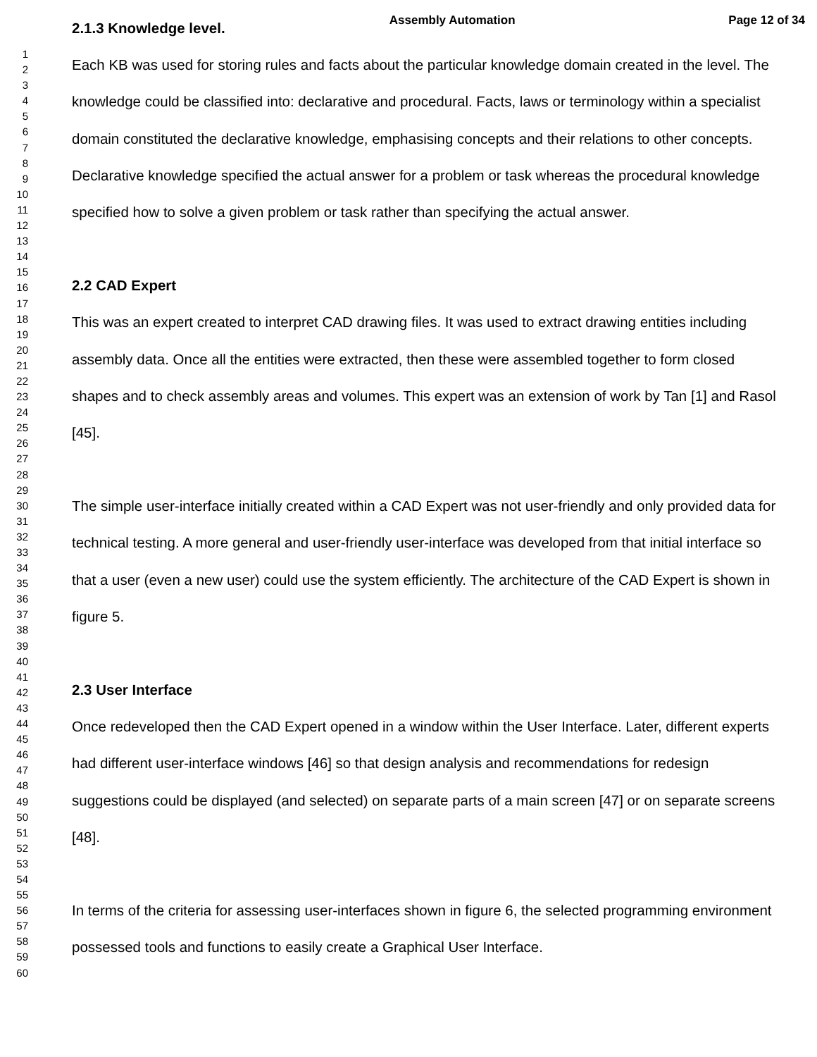Assembly Automation Page 12 of 34
1
2
3
4
5
6
7
8
9
10
11
12
13
14
15
16
17
18
19
20
21
22
23
24
25
26
27
28
29
30
31
32
33
34
35
36
37
38
39
40
41
42
43
44
45
46
47
48
49
50
51
52
53
54
55
56
57
58
59
60
2.1.3 Knowledge level.
Each KB was used for storing rules and facts about the particular knowledge domain created in the level. The knowledge could be classified into: declarative and procedural. Facts, laws or terminology within a specialist domain constituted the declarative knowledge, emphasising concepts and their relations to other concepts. Declarative knowledge specified the actual answer for a problem or task whereas the procedural knowledge specified how to solve a given problem or task rather than specifying the actual answer.
2.2 CAD Expert
This was an expert created to interpret CAD drawing files. It was used to extract drawing entities including assembly data. Once all the entities were extracted, then these were assembled together to form closed shapes and to check assembly areas and volumes. This expert was an extension of work by Tan [1] and Rasol [45].
The simple user-interface initially created within a CAD Expert was not user-friendly and only provided data for technical testing. A more general and user-friendly user-interface was developed from that initial interface so that a user (even a new user) could use the system efficiently. The architecture of the CAD Expert is shown in figure 5.
2.3 User Interface
Once redeveloped then the CAD Expert opened in a window within the User Interface. Later, different experts had different user-interface windows [46] so that design analysis and recommendations for redesign suggestions could be displayed (and selected) on separate parts of a main screen [47] or on separate screens [48].
In terms of the criteria for assessing user-interfaces shown in figure 6, the selected programming environment possessed tools and functions to easily create a Graphical User Interface.